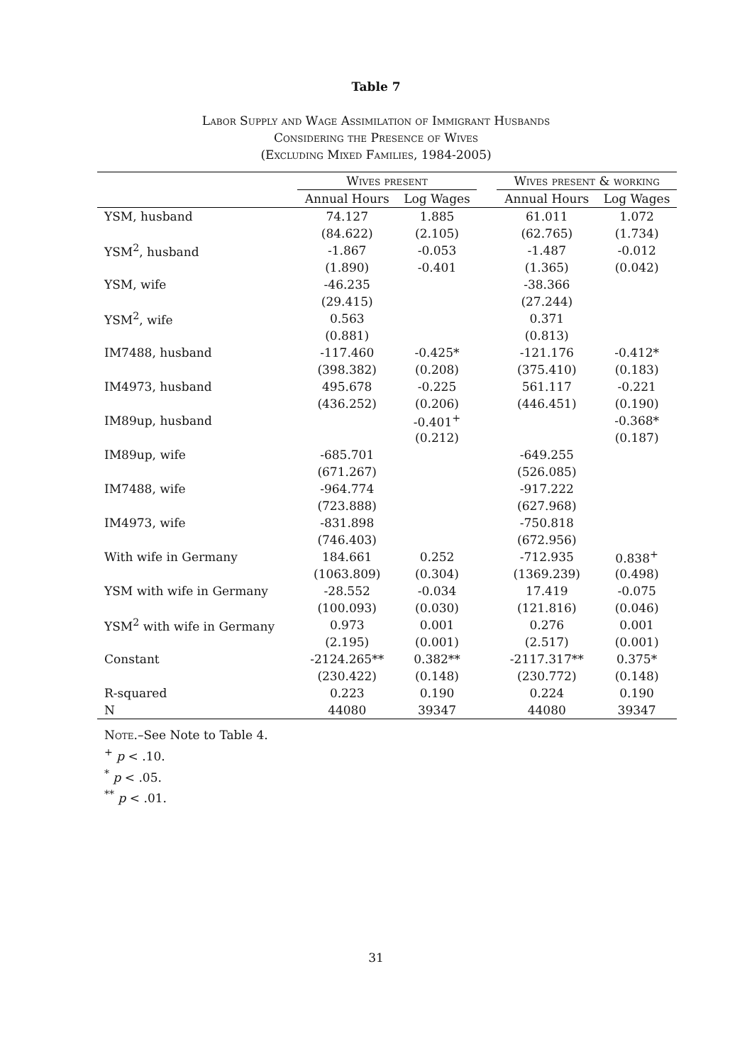Table 7
Labor Supply and Wage Assimilation of Immigrant Husbands
Considering the Presence of Wives
(Excluding Mixed Families, 1984-2005)
| | Wives present | | | Wives present & working | |
| --- | --- | --- | --- | --- | --- |
| | Annual Hours | Log Wages | | Annual Hours | Log Wages |
| YSM, husband | 74.127 | 1.885 | | 61.011 | 1.072 |
| | (84.622) | (2.105) | | (62.765) | (1.734) |
| YSM<sup>2</sup>, husband | -1.867 | -0.053 | | -1.487 | -0.012 |
| | (1.890) | -0.401 | | (1.365) | (0.042) |
| YSM, wife | -46.235 | | | -38.366 | |
| | (29.415) | | | (27.244) | |
| YSM<sup>2</sup>, wife | 0.563 | | | 0.371 | |
| | (0.881) | | | (0.813) | |
| IM7488, husband | -117.460 | -0.425* | | -121.176 | -0.412* |
| | (398.382) | (0.208) | | (375.410) | (0.183) |
| IM4973, husband | 495.678 | -0.225 | | 561.117 | -0.221 |
| | (436.252) | (0.206) | | (446.451) | (0.190) |
| IM89up, husband | | -0.401<sup>+</sup> | | | -0.368* |
| | | (0.212) | | | (0.187) |
| IM89up, wife | -685.701 | | | -649.255 | |
| | (671.267) | | | (526.085) | |
| IM7488, wife | -964.774 | | | -917.222 | |
| | (723.888) | | | (627.968) | |
| IM4973, wife | -831.898 | | | -750.818 | |
| | (746.403) | | | (672.956) | |
| With wife in Germany | 184.661 | 0.252 | | -712.935 | 0.838<sup>+</sup> |
| | (1063.809) | (0.304) | | (1369.239) | (0.498) |
| YSM with wife in Germany | -28.552 | -0.034 | | 17.419 | -0.075 |
| | (100.093) | (0.030) | | (121.816) | (0.046) |
| YSM<sup>2</sup> with wife in Germany | 0.973 | 0.001 | | 0.276 | 0.001 |
| | (2.195) | (0.001) | | (2.517) | (0.001) |
| Constant | -2124.265** | 0.382** | | -2117.317** | 0.375* |
| | (230.422) | (0.148) | | (230.772) | (0.148) |
| R-squared | 0.223 | 0.190 | | 0.224 | 0.190 |
| N | 44080 | 39347 | | 44080 | 39347 |
Note.–See Note to Table 4.
<sup>+</sup> p < .10.
<sup>*</sup> p < .05.
<sup>**</sup> p < .01.
31